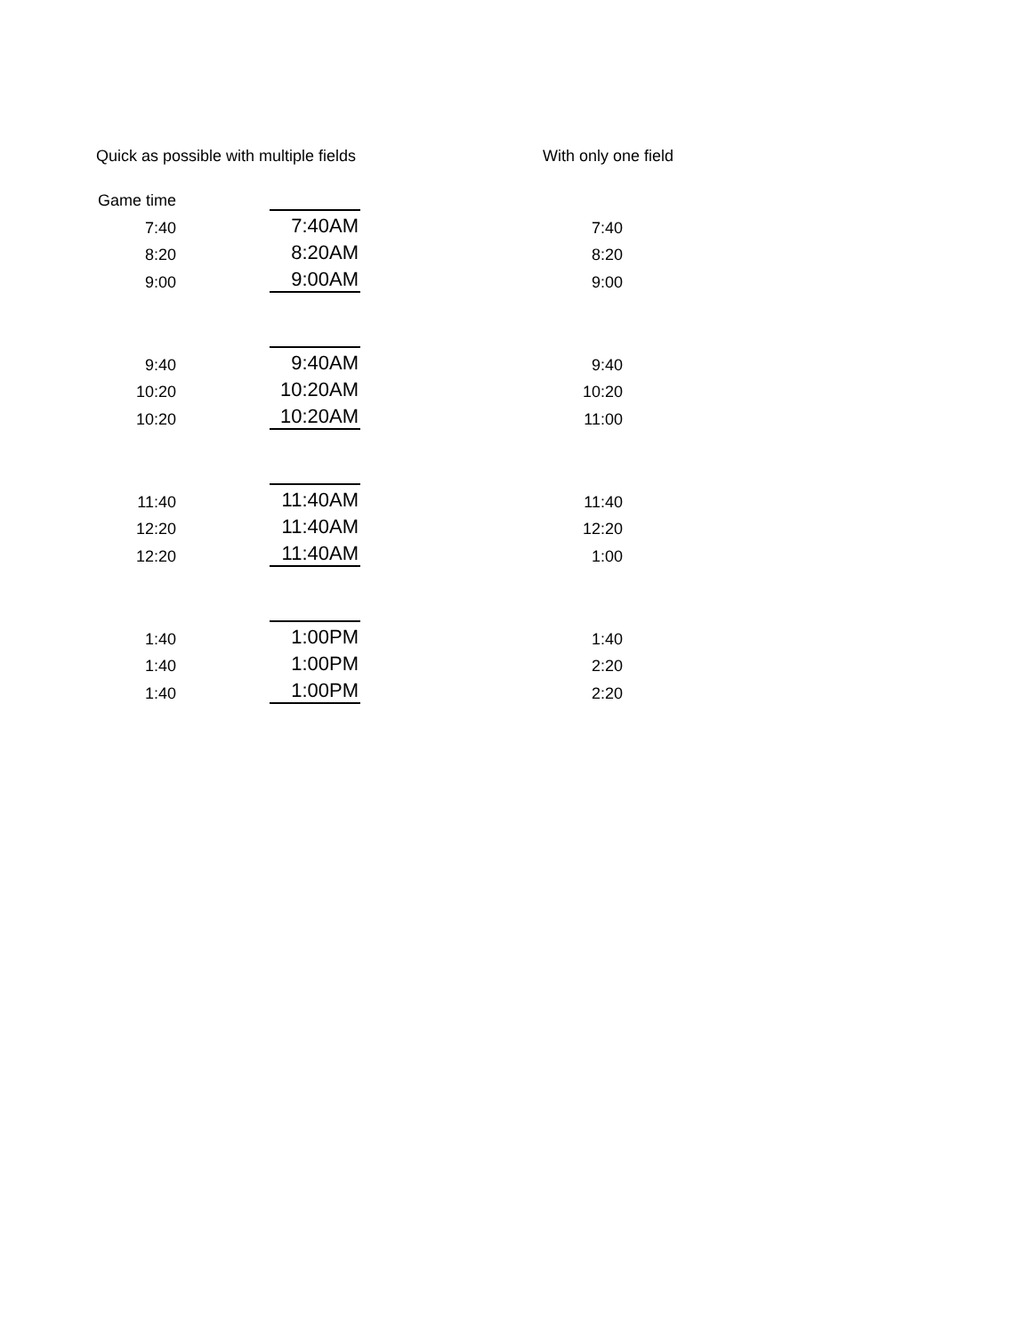Quick as possible with multiple fields
With only one field
| Game time | | | |
| 7:40 | | 7:40AM | 7:40 |
| 8:20 | | 8:20AM | 8:20 |
| 9:00 | | 9:00AM | 9:00 |
| 9:40 | | 9:40AM | 9:40 |
| 10:20 | | 10:20AM | 10:20 |
| 10:20 | | 10:20AM | 11:00 |
| 11:40 | | 11:40AM | 11:40 |
| 12:20 | | 11:40AM | 12:20 |
| 12:20 | | 11:40AM | 1:00 |
| 1:40 | | 1:00PM | 1:40 |
| 1:40 | | 1:00PM | 2:20 |
| 1:40 | | 1:00PM | 2:20 |